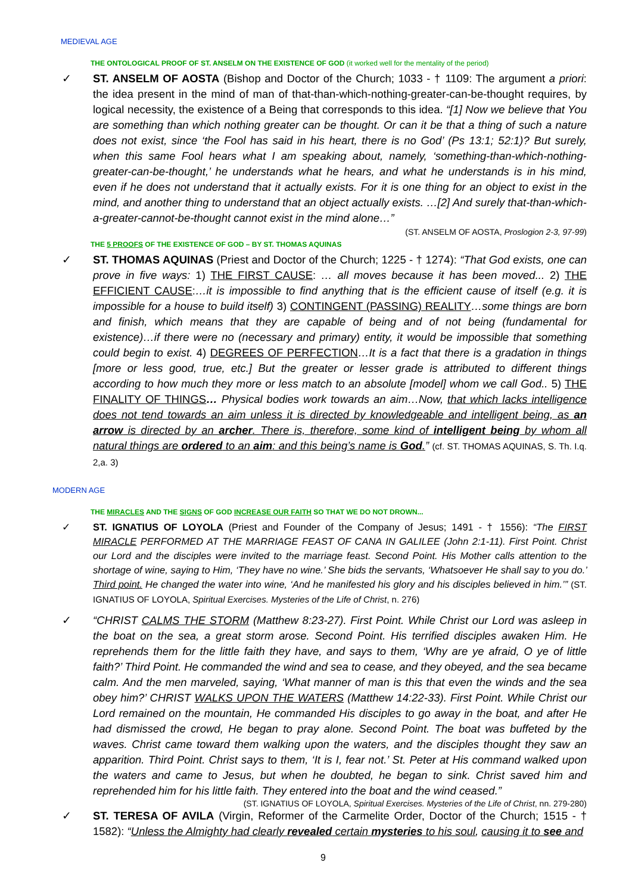MEDIEVAL AGE
THE ONTOLOGICAL PROOF OF ST. ANSELM ON THE EXISTENCE OF GOD (it worked well for the mentality of the period)
✓ ST. ANSELM OF AOSTA (Bishop and Doctor of the Church; 1033 - † 1109: The argument a priori: the idea present in the mind of man of that-than-which-nothing-greater-can-be-thought requires, by logical necessity, the existence of a Being that corresponds to this idea. “[1] Now we believe that You are something than which nothing greater can be thought. Or can it be that a thing of such a nature does not exist, since ‘the Fool has said in his heart, there is no God’ (Ps 13:1; 52:1)? But surely, when this same Fool hears what I am speaking about, namely, ‘something-than-which-nothing-greater-can-be-thought,’ he understands what he hears, and what he understands is in his mind, even if he does not understand that it actually exists. For it is one thing for an object to exist in the mind, and another thing to understand that an object actually exists. …[2] And surely that-than-which-a-greater-cannot-be-thought cannot exist in the mind alone…”
(ST. ANSELM OF AOSTA, Proslogion 2-3, 97-99)
THE 5 PROOFS OF THE EXISTENCE OF GOD – BY ST. THOMAS AQUINAS
✓ ST. THOMAS AQUINAS (Priest and Doctor of the Church; 1225 - † 1274): “That God exists, one can prove in five ways: 1) THE FIRST CAUSE: … all moves because it has been moved... 2) THE EFFICIENT CAUSE:…it is impossible to find anything that is the efficient cause of itself (e.g. it is impossible for a house to build itself) 3) CONTINGENT (PASSING) REALITY…some things are born and finish, which means that they are capable of being and of not being (fundamental for existence)…if there were no (necessary and primary) entity, it would be impossible that something could begin to exist. 4) DEGREES OF PERFECTION…It is a fact that there is a gradation in things [more or less good, true, etc.] But the greater or lesser grade is attributed to different things according to how much they more or less match to an absolute [model] whom we call God.. 5) THE FINALITY OF THINGS… Physical bodies work towards an aim…Now, that which lacks intelligence does not tend towards an aim unless it is directed by knowledgeable and intelligent being, as an arrow is directed by an archer. There is, therefore, some kind of intelligent being by whom all natural things are ordered to an aim: and this being’s name is God.” (cf. ST. THOMAS AQUINAS, S. Th. I.q. 2,a. 3)
MODERN AGE
THE MIRACLES AND THE SIGNS OF GOD INCREASE OUR FAITH SO THAT WE DO NOT DROWN...
✓ ST. IGNATIUS OF LOYOLA (Priest and Founder of the Company of Jesus; 1491 - † 1556): “The FIRST MIRACLE PERFORMED AT THE MARRIAGE FEAST OF CANA IN GALILEE (John 2:1-11). First Point. Christ our Lord and the disciples were invited to the marriage feast. Second Point. His Mother calls attention to the shortage of wine, saying to Him, ‘They have no wine.’ She bids the servants, ‘Whatsoever He shall say to you do.’ Third point. He changed the water into wine, ‘And he manifested his glory and his disciples believed in him.’” (ST. IGNATIUS OF LOYOLA, Spiritual Exercises. Mysteries of the Life of Christ, n. 276)
✓ “CHRIST CALMS THE STORM (Matthew 8:23-27). First Point. While Christ our Lord was asleep in the boat on the sea, a great storm arose. Second Point. His terrified disciples awaken Him. He reprehends them for the little faith they have, and says to them, ‘Why are ye afraid, O ye of little faith?’ Third Point. He commanded the wind and sea to cease, and they obeyed, and the sea became calm. And the men marveled, saying, ‘What manner of man is this that even the winds and the sea obey him?’ CHRIST WALKS UPON THE WATERS (Matthew 14:22-33). First Point. While Christ our Lord remained on the mountain, He commanded His disciples to go away in the boat, and after He had dismissed the crowd, He began to pray alone. Second Point. The boat was buffeted by the waves. Christ came toward them walking upon the waters, and the disciples thought they saw an apparition. Third Point. Christ says to them, ‘It is I, fear not.’ St. Peter at His command walked upon the waters and came to Jesus, but when he doubted, he began to sink. Christ saved him and reprehended him for his little faith. They entered into the boat and the wind ceased.”
(ST. IGNATIUS OF LOYOLA, Spiritual Exercises. Mysteries of the Life of Christ, nn. 279-280)
✓ ST. TERESA OF AVILA (Virgin, Reformer of the Carmelite Order, Doctor of the Church; 1515 - † 1582): “Unless the Almighty had clearly revealed certain mysteries to his soul, causing it to see and
9